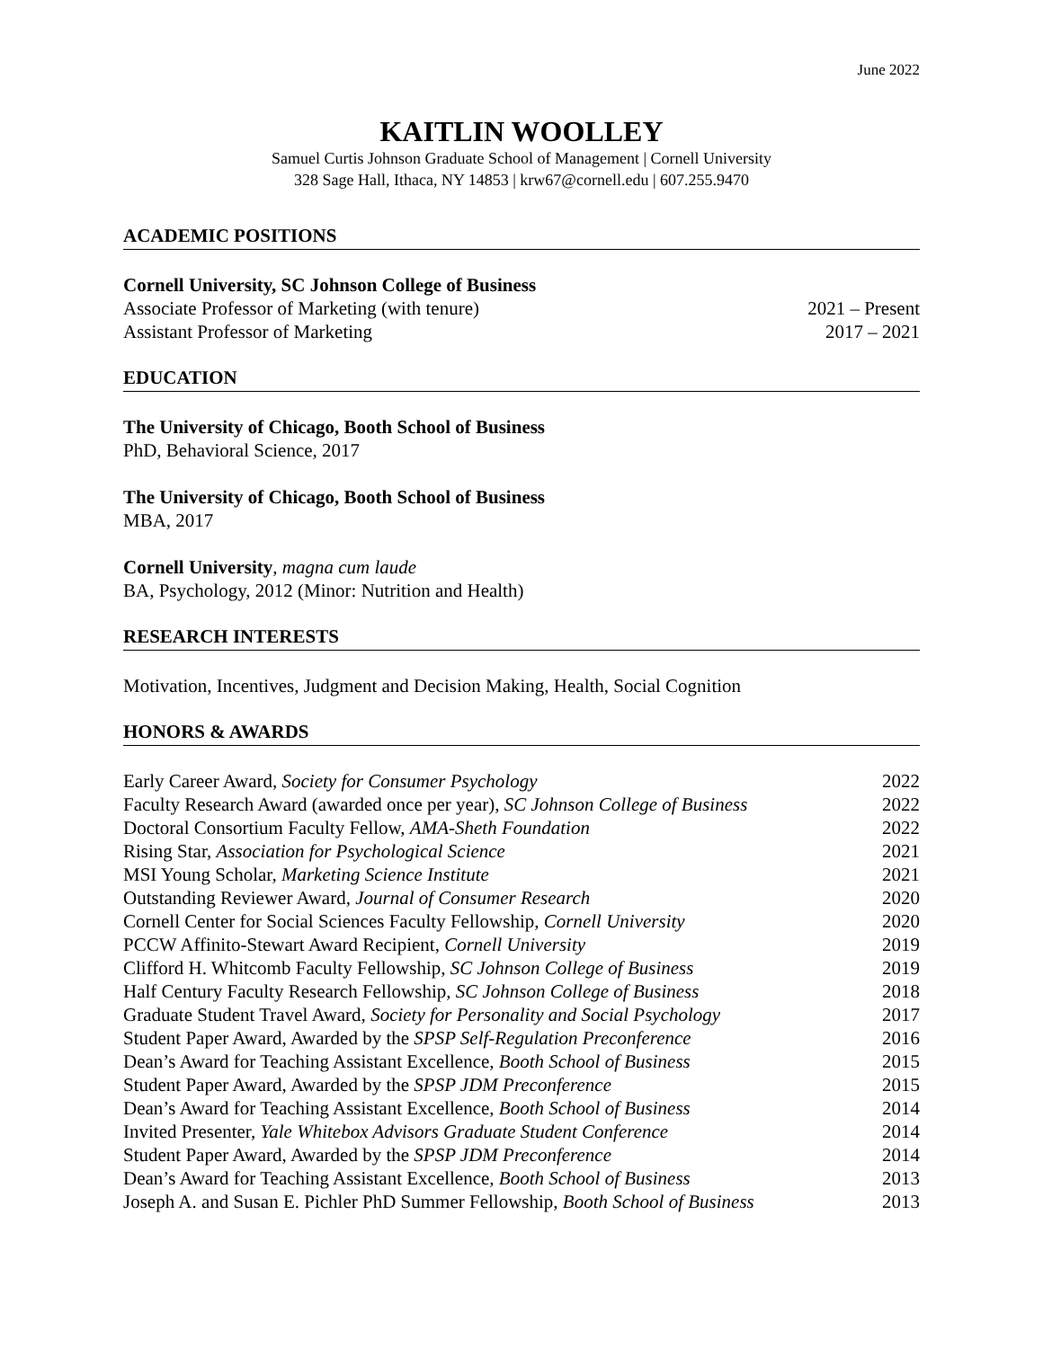June 2022
KAITLIN WOOLLEY
Samuel Curtis Johnson Graduate School of Management | Cornell University
328 Sage Hall, Ithaca, NY 14853 | krw67@cornell.edu | 607.255.9470
ACADEMIC POSITIONS
Cornell University, SC Johnson College of Business
Associate Professor of Marketing (with tenure) 2021 – Present
Assistant Professor of Marketing 2017 – 2021
EDUCATION
The University of Chicago, Booth School of Business
PhD, Behavioral Science, 2017
The University of Chicago, Booth School of Business
MBA, 2017
Cornell University, magna cum laude
BA, Psychology, 2012 (Minor: Nutrition and Health)
RESEARCH INTERESTS
Motivation, Incentives, Judgment and Decision Making, Health, Social Cognition
HONORS & AWARDS
Early Career Award, Society for Consumer Psychology 2022
Faculty Research Award (awarded once per year), SC Johnson College of Business 2022
Doctoral Consortium Faculty Fellow, AMA-Sheth Foundation 2022
Rising Star, Association for Psychological Science 2021
MSI Young Scholar, Marketing Science Institute 2021
Outstanding Reviewer Award, Journal of Consumer Research 2020
Cornell Center for Social Sciences Faculty Fellowship, Cornell University 2020
PCCW Affinito-Stewart Award Recipient, Cornell University 2019
Clifford H. Whitcomb Faculty Fellowship, SC Johnson College of Business 2019
Half Century Faculty Research Fellowship, SC Johnson College of Business 2018
Graduate Student Travel Award, Society for Personality and Social Psychology 2017
Student Paper Award, Awarded by the SPSP Self-Regulation Preconference 2016
Dean’s Award for Teaching Assistant Excellence, Booth School of Business 2015
Student Paper Award, Awarded by the SPSP JDM Preconference 2015
Dean’s Award for Teaching Assistant Excellence, Booth School of Business 2014
Invited Presenter, Yale Whitebox Advisors Graduate Student Conference 2014
Student Paper Award, Awarded by the SPSP JDM Preconference 2014
Dean’s Award for Teaching Assistant Excellence, Booth School of Business 2013
Joseph A. and Susan E. Pichler PhD Summer Fellowship, Booth School of Business 2013